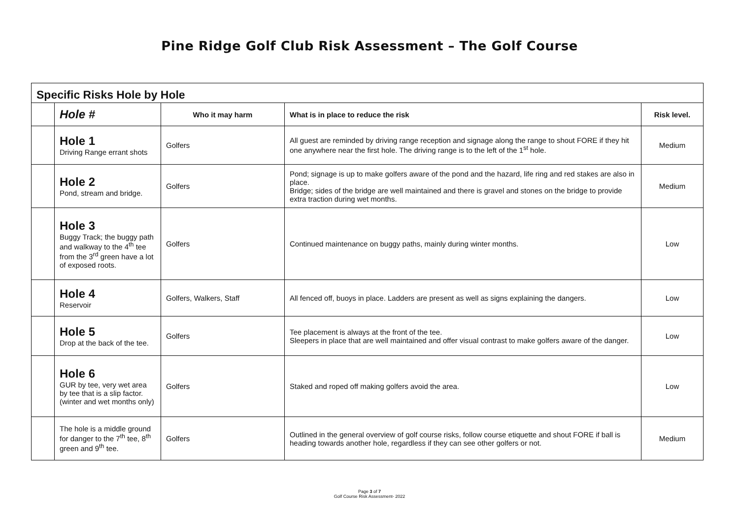Pine Ridge Golf Club Risk Assessment – The Golf Course
| Specific Risks Hole by Hole | | | | |
| | Hole # | Who it may harm | What is in place to reduce the risk | Risk level. |
| | Hole 1 Driving Range errant shots | Golfers | All guest are reminded by driving range reception and signage along the range to shout FORE if they hit one anywhere near the first hole. The driving range is to the left of the 1<sup>st</sup> hole. | Medium |
| | Hole 2 Pond, stream and bridge. | Golfers | Pond; signage is up to make golfers aware of the pond and the hazard, life ring and red stakes are also in place. Bridge; sides of the bridge are well maintained and there is gravel and stones on the bridge to provide extra traction during wet months. | Medium |
| | Hole 3 Buggy Track; the buggy path and walkway to the 4<sup>th</sup> tee from the 3<sup>rd</sup> green have a lot of exposed roots. | Golfers | Continued maintenance on buggy paths, mainly during winter months. | Low |
| | Hole 4 Reservoir | Golfers, Walkers, Staff | All fenced off, buoys in place. Ladders are present as well as signs explaining the dangers. | Low |
| | Hole 5 Drop at the back of the tee. | Golfers | Tee placement is always at the front of the tee. Sleepers in place that are well maintained and offer visual contrast to make golfers aware of the danger. | Low |
| | Hole 6 GUR by tee, very wet area by tee that is a slip factor. (winter and wet months only) | Golfers | Staked and roped off making golfers avoid the area. | Low |
| | The hole is a middle ground for danger to the 7<sup>th</sup> tee, 8<sup>th</sup> green and 9<sup>th</sup> tee. | Golfers | Outlined in the general overview of golf course risks, follow course etiquette and shout FORE if ball is heading towards another hole, regardless if they can see other golfers or not. | Medium |
Page 3 of 7
Golf Course Risk Assessment- 2022